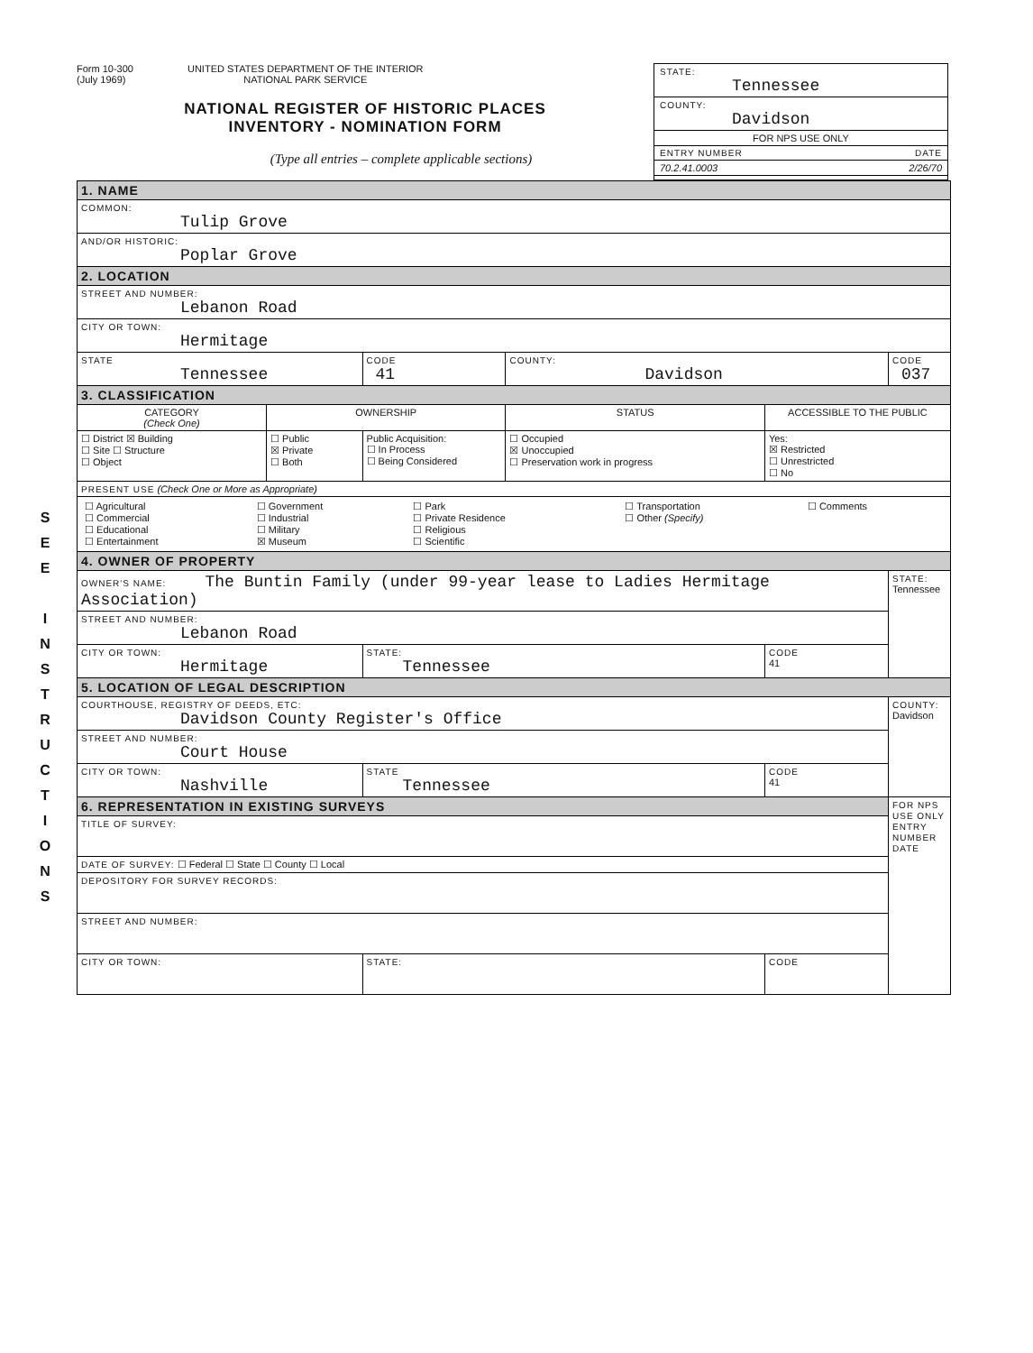S
E
E
I
N
S
T
R
U
C
T
I
O
N
S
Form 10-300
(July 1969) UNITED STATES DEPARTMENT OF THE INTERIOR
NATIONAL PARK SERVICE
NATIONAL REGISTER OF HISTORIC PLACES
INVENTORY - NOMINATION FORM
(Type all entries – complete applicable sections)
STATE:
Tennessee
COUNTY:
Davidson
FOR NPS USE ONLY
ENTRY NUMBER DATE
70.2.41.0003 2/26/70
| 1. NAME | | | | | |
| COMMON: Tulip Grove | | | | | |
| AND/OR HISTORIC: Poplar Grove | | | | | |
| 2. LOCATION | | | | | |
| STREET AND NUMBER: Lebanon Road | | | | | |
| CITY OR TOWN: Hermitage | | | | | |
| STATE Tennessee | | CODE 41 | COUNTY: Davidson | | CODE 037 |
| 3. CLASSIFICATION | | | | | |
| CATEGORY (Check One) | OWNERSHIP | | STATUS | ACCESSIBLE TO THE PUBLIC | |
| ☐ District ☒ Building ☐ Site ☐ Structure ☐ Object | ☐ Public ☒ Private ☐ Both | Public Acquisition: ☐ In Process ☐ Being Considered | ☐ Occupied ☒ Unoccupied ☐ Preservation work in progress | Yes: ☒ Restricted ☐ Unrestricted ☐ No | |
| PRESENT USE (Check One or More as Appropriate) | | | | | |
| / ☐ Agricultural ☐ Commercial ☐ Educational ☐ Entertainment / ☐ Government ☐ Industrial ☐ Military ☒ Museum / ☐ Park ☐ Private Residence ☐ Religious ☐ Scientific / ☐ Transportation ☐ Other (Specify) / ☐ Comments / | | | | | |
| 4. OWNER OF PROPERTY | | | | | |
| OWNER'S NAME: The Buntin Family (under 99-year lease to Ladies Hermitage Association) | | | | | STATE: Tennessee |
| STREET AND NUMBER: Lebanon Road | | | | | |
| CITY OR TOWN: Hermitage | | STATE: Tennessee | | CODE 41 | |
| 5. LOCATION OF LEGAL DESCRIPTION | | | | | |
| COURTHOUSE, REGISTRY OF DEEDS, ETC: Davidson County Register's Office | | | | | COUNTY: Davidson |
| STREET AND NUMBER: Court House | | | | | |
| CITY OR TOWN: Nashville | | STATE Tennessee | | CODE 41 | |
| 6. REPRESENTATION IN EXISTING SURVEYS | | | | | FOR NPS USE ONLY ENTRY NUMBER DATE |
| TITLE OF SURVEY: | | | | | |
| DATE OF SURVEY: ☐ Federal ☐ State ☐ County ☐ Local | | | | | |
| DEPOSITORY FOR SURVEY RECORDS: | | | | | |
| STREET AND NUMBER: | | | | | |
| CITY OR TOWN: | | STATE: | | CODE | |